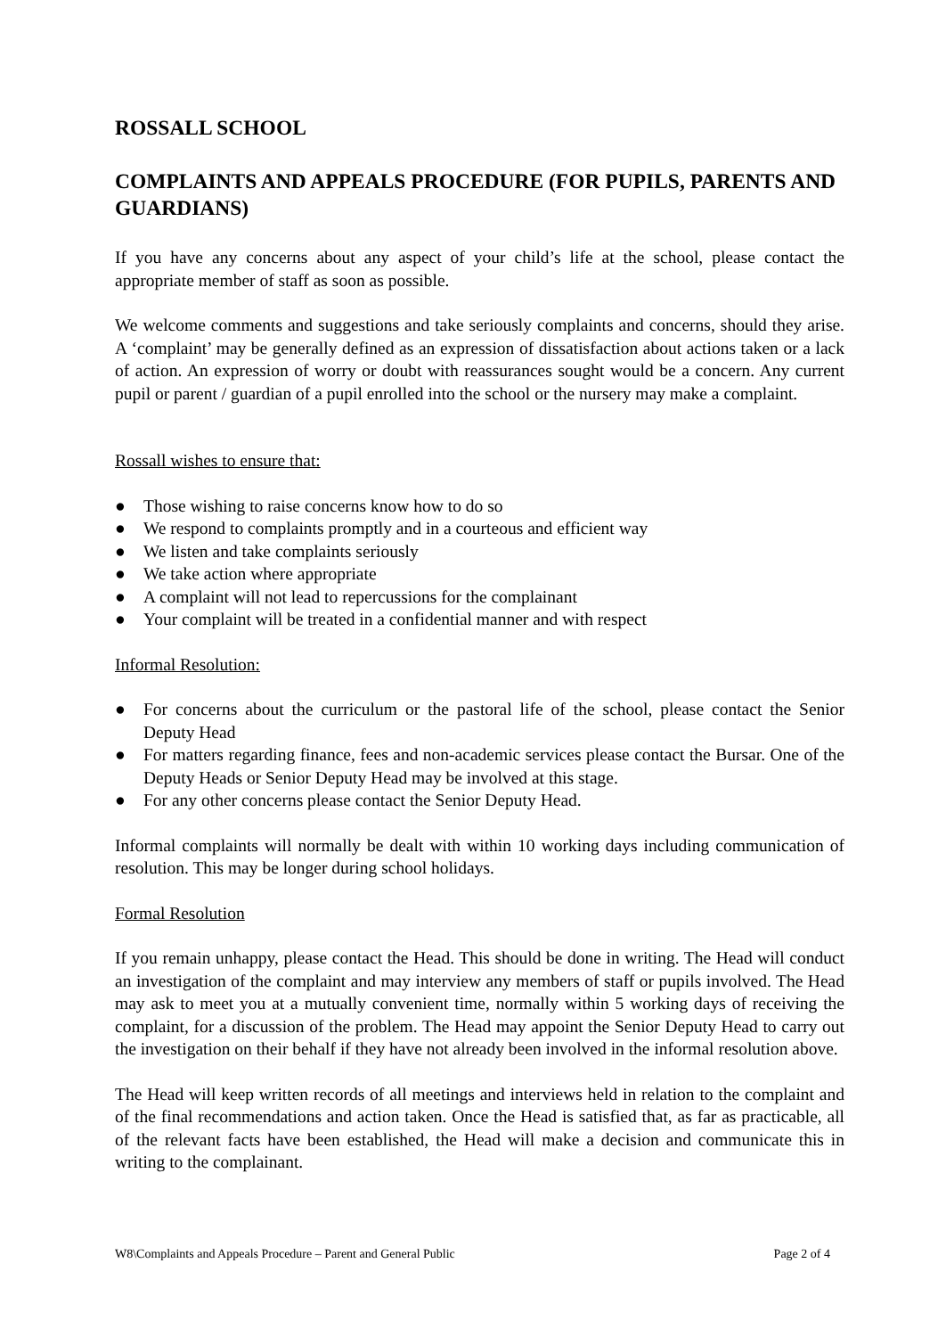ROSSALL SCHOOL
COMPLAINTS AND APPEALS PROCEDURE (FOR PUPILS, PARENTS AND GUARDIANS)
If you have any concerns about any aspect of your child’s life at the school, please contact the appropriate member of staff as soon as possible.
We welcome comments and suggestions and take seriously complaints and concerns, should they arise. A ‘complaint’ may be generally defined as an expression of dissatisfaction about actions taken or a lack of action. An expression of worry or doubt with reassurances sought would be a concern. Any current pupil or parent / guardian of a pupil enrolled into the school or the nursery may make a complaint.
Rossall wishes to ensure that:
● Those wishing to raise concerns know how to do so
● We respond to complaints promptly and in a courteous and efficient way
● We listen and take complaints seriously
● We take action where appropriate
● A complaint will not lead to repercussions for the complainant
● Your complaint will be treated in a confidential manner and with respect
Informal Resolution:
● For concerns about the curriculum or the pastoral life of the school, please contact the Senior Deputy Head
● For matters regarding finance, fees and non-academic services please contact the Bursar. One of the Deputy Heads or Senior Deputy Head may be involved at this stage.
● For any other concerns please contact the Senior Deputy Head.
Informal complaints will normally be dealt with within 10 working days including communication of resolution. This may be longer during school holidays.
Formal Resolution
If you remain unhappy, please contact the Head. This should be done in writing. The Head will conduct an investigation of the complaint and may interview any members of staff or pupils involved. The Head may ask to meet you at a mutually convenient time, normally within 5 working days of receiving the complaint, for a discussion of the problem. The Head may appoint the Senior Deputy Head to carry out the investigation on their behalf if they have not already been involved in the informal resolution above.
The Head will keep written records of all meetings and interviews held in relation to the complaint and of the final recommendations and action taken. Once the Head is satisfied that, as far as practicable, all of the relevant facts have been established, the Head will make a decision and communicate this in writing to the complainant.
W8\Complaints and Appeals Procedure – Parent and General Public Page 2 of 4